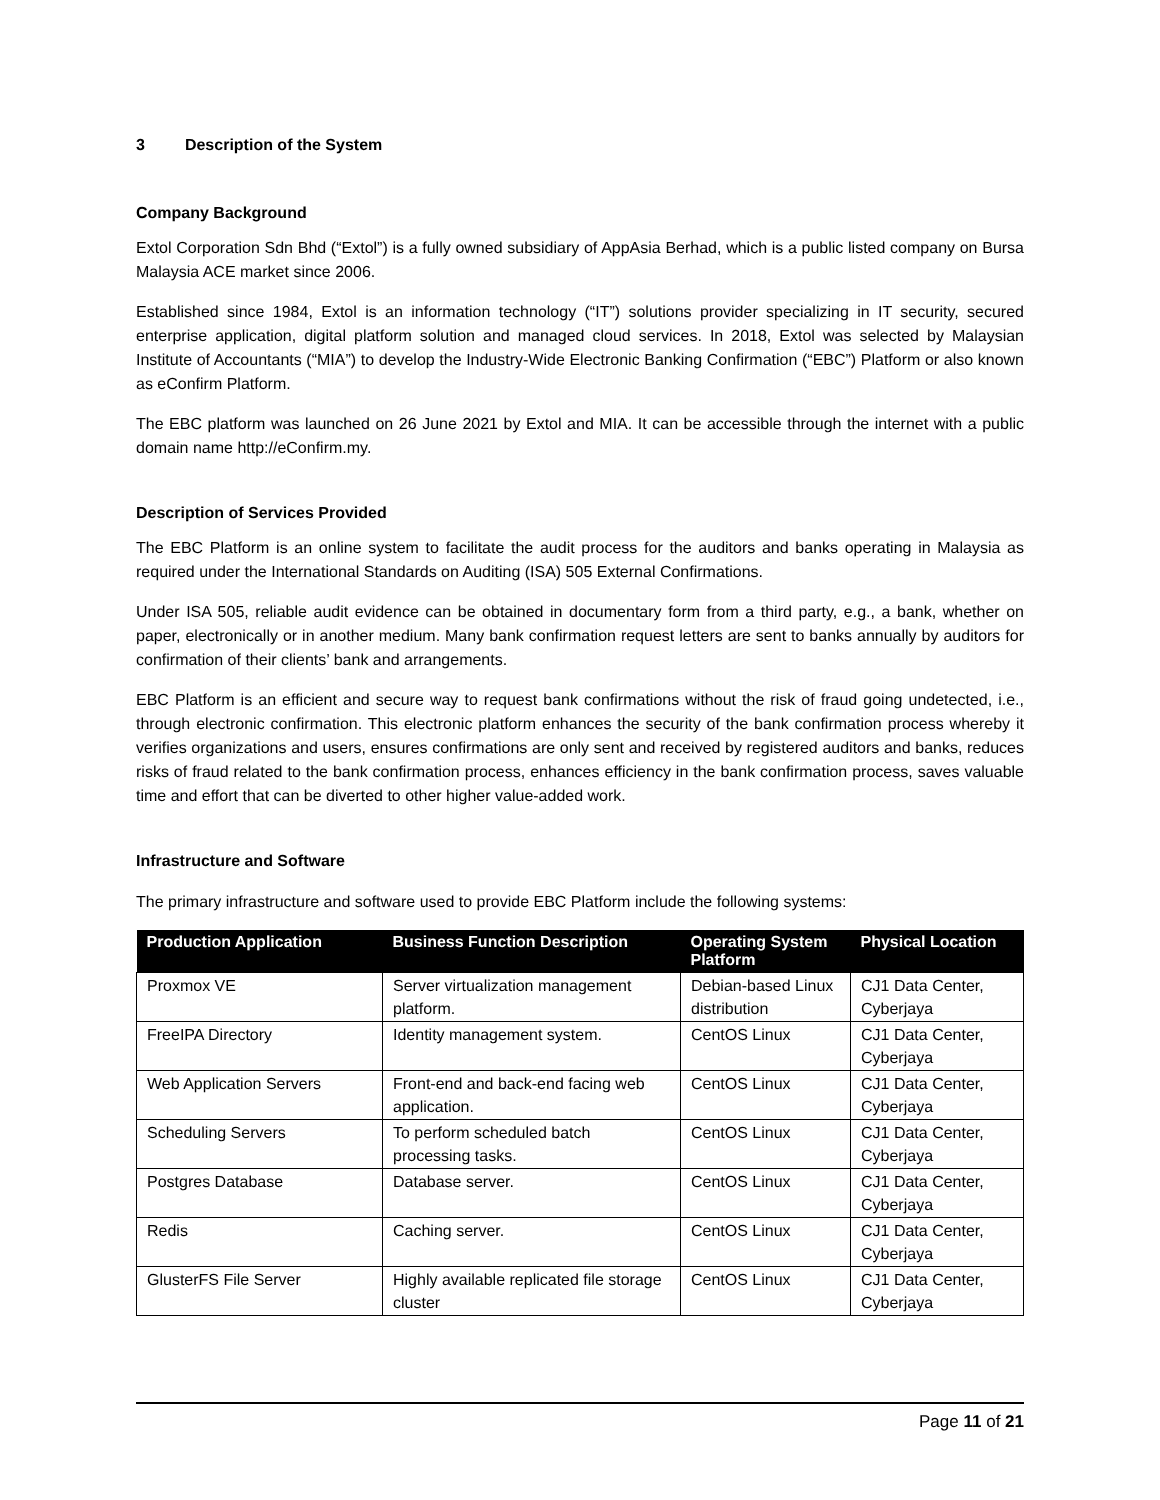3 Description of the System
Company Background
Extol Corporation Sdn Bhd (“Extol”) is a fully owned subsidiary of AppAsia Berhad, which is a public listed company on Bursa Malaysia ACE market since 2006.
Established since 1984, Extol is an information technology (“IT”) solutions provider specializing in IT security, secured enterprise application, digital platform solution and managed cloud services. In 2018, Extol was selected by Malaysian Institute of Accountants (“MIA”) to develop the Industry-Wide Electronic Banking Confirmation (“EBC”) Platform or also known as eConfirm Platform.
The EBC platform was launched on 26 June 2021 by Extol and MIA. It can be accessible through the internet with a public domain name http://eConfirm.my.
Description of Services Provided
The EBC Platform is an online system to facilitate the audit process for the auditors and banks operating in Malaysia as required under the International Standards on Auditing (ISA) 505 External Confirmations.
Under ISA 505, reliable audit evidence can be obtained in documentary form from a third party, e.g., a bank, whether on paper, electronically or in another medium. Many bank confirmation request letters are sent to banks annually by auditors for confirmation of their clients’ bank and arrangements.
EBC Platform is an efficient and secure way to request bank confirmations without the risk of fraud going undetected, i.e., through electronic confirmation. This electronic platform enhances the security of the bank confirmation process whereby it verifies organizations and users, ensures confirmations are only sent and received by registered auditors and banks, reduces risks of fraud related to the bank confirmation process, enhances efficiency in the bank confirmation process, saves valuable time and effort that can be diverted to other higher value-added work.
Infrastructure and Software
The primary infrastructure and software used to provide EBC Platform include the following systems:
| Production Application | Business Function Description | Operating System Platform | Physical Location |
| --- | --- | --- | --- |
| Proxmox VE | Server virtualization management platform. | Debian-based Linux distribution | CJ1 Data Center, Cyberjaya |
| FreeIPA Directory | Identity management system. | CentOS Linux | CJ1 Data Center, Cyberjaya |
| Web Application Servers | Front-end and back-end facing web application. | CentOS Linux | CJ1 Data Center, Cyberjaya |
| Scheduling Servers | To perform scheduled batch processing tasks. | CentOS Linux | CJ1 Data Center, Cyberjaya |
| Postgres Database | Database server. | CentOS Linux | CJ1 Data Center, Cyberjaya |
| Redis | Caching server. | CentOS Linux | CJ1 Data Center, Cyberjaya |
| GlusterFS File Server | Highly available replicated file storage cluster | CentOS Linux | CJ1 Data Center, Cyberjaya |
Page 11 of 21